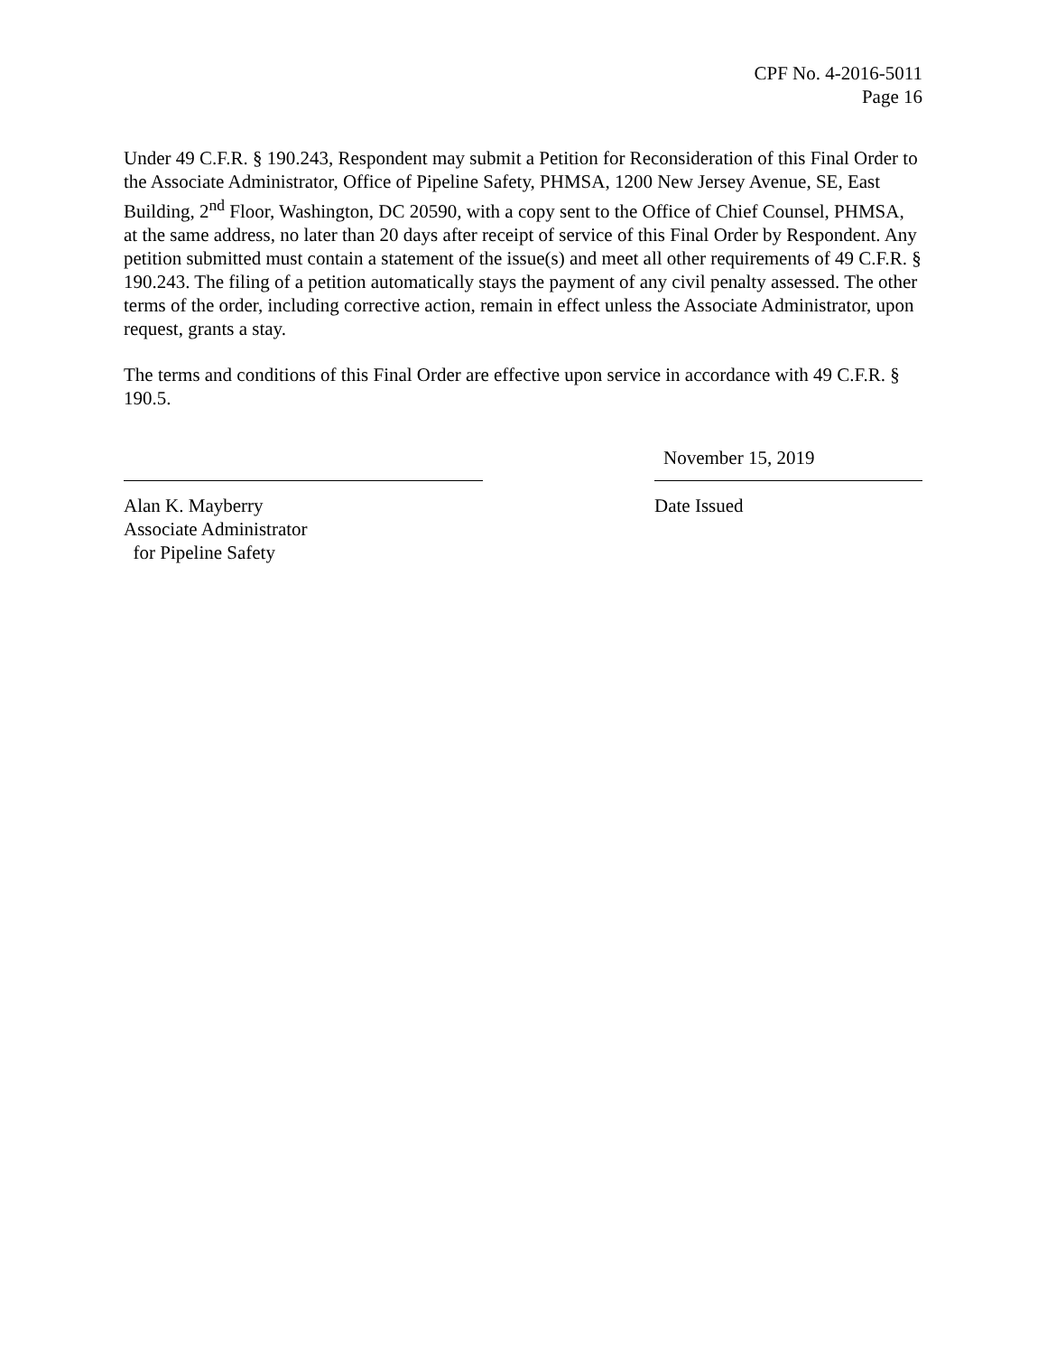CPF No. 4-2016-5011
Page 16
Under 49 C.F.R. § 190.243, Respondent may submit a Petition for Reconsideration of this Final Order to the Associate Administrator, Office of Pipeline Safety, PHMSA, 1200 New Jersey Avenue, SE, East Building, 2<sup>nd</sup> Floor, Washington, DC 20590, with a copy sent to the Office of Chief Counsel, PHMSA, at the same address, no later than 20 days after receipt of service of this Final Order by Respondent. Any petition submitted must contain a statement of the issue(s) and meet all other requirements of 49 C.F.R. § 190.243. The filing of a petition automatically stays the payment of any civil penalty assessed. The other terms of the order, including corrective action, remain in effect unless the Associate Administrator, upon request, grants a stay.
The terms and conditions of this Final Order are effective upon service in accordance with 49 C.F.R. § 190.5.
Alan K. Mayberry
Associate Administrator
for Pipeline Safety
November 15, 2019
Date Issued